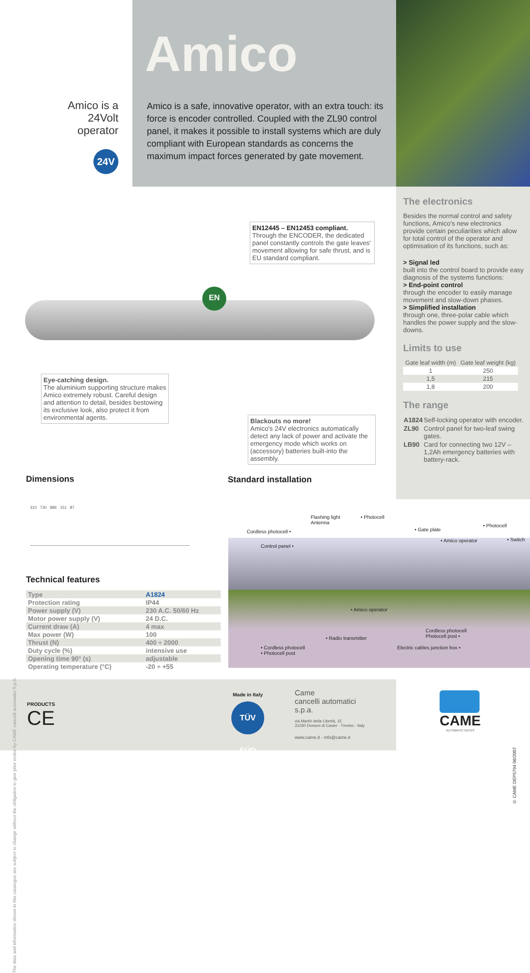Amico
Amico is a 24Volt operator
24V
Amico is a safe, innovative operator, with an extra touch: its force is encoder controlled. Coupled with the ZL90 control panel, it makes it possible to install systems which are duly compliant with European standards as concerns the maximum impact forces generated by gate movement.
The electronics
Besides the normal control and safety functions, Amico's new electronics provide certain peculiarities which allow for total control of the operator and optimisation of its functions, such as:
> Signal led
built into the control board to provide easy diagnosis of the systems functions:
> End-point control
through the encoder to easily manage movement and slow-down phases.
> Simplified installation
through one, three-polar cable which handles the power supply and the slow-downs.
Limits to use
| Gate leaf width (m) | Gate leaf weight (kg) |
| 1 | 250 |
| 1,5 | 215 |
| 1,8 | 200 |
The range
| A1824 | Self-locking operator with encoder. |
| ZL90 | Control panel for two-leaf swing gates. |
| LB90 | Card for connecting two 12V – 1,2Ah emergency batteries with battery-rack. |
EN12445 – EN12453 compliant.
Through the ENCODER, the dedicated panel constantly controls the gate leaves' movement allowing for safe thrust, and is EU standard compliant.
EN
Eye-catching design.
The aluminium supporting structure makes Amico extremely robust. Careful design and attention to detail, besides bestowing its exclusive look, also protect it from environmental agents.
Blackouts no more!
Amico's 24V electronics automatically detect any lack of power and activate the emergency mode which works on (accessory) batteries built-into the assembly.
The data and information shown in this catalogue are subject to change without the obligation to give prior notice by CAME cancelli automatici S.p.A.
Dimensions
310 730 886 151 87
Technical features
| Type | A1824 |
| Protection rating | IP44 |
| Power supply (V) | 230 A.C. 50/60 Hz |
| Motor power supply (V) | 24 D.C. |
| Current draw (A) | 4 max |
| Max power (W) | 100 |
| Thrust (N) | 400 ÷ 2000 |
| Duty cycle (%) | intensive use |
| Opening time 90° (s) | adjustable |
| Operating temperature (°C) | -20 ÷ +55 |
Standard installation
Flashing light
Antenna
• Photocell
Cordless photocell • • Gate plate
• Photocell
Control panel •
• Amico operator • Switch
• Amico operator
• Radio transmitter
Cordless photocell
Photocell post •
• Cordless photocell
• Photocell post
Electric cables junction box •
PRODUCTS
CE
Made in Italy
TÜV SÜD
Came
cancelli automatici
s.p.a.
via Martiri della Libertà, 15
31030 Dosson di Casier - Treviso - Italy
www.came.it - info@came.it
CAME
AUTOMATIC GATES
© CAME DEP5794 06/2007